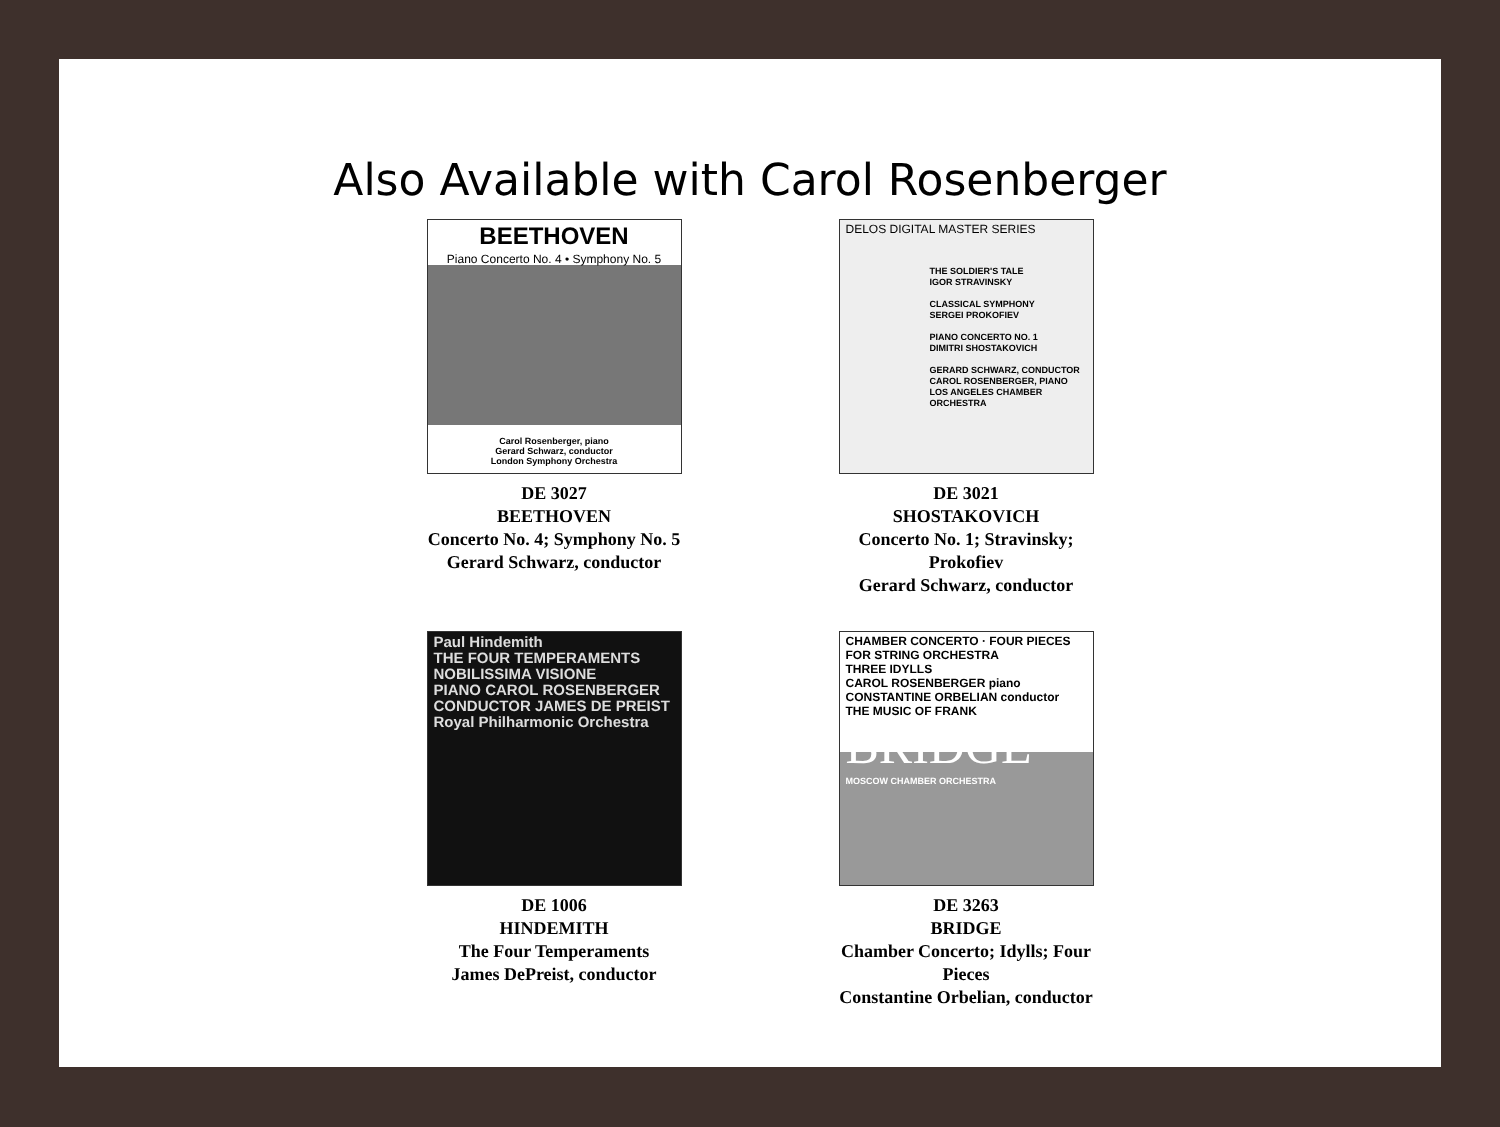Also Available with Carol Rosenberger
BEETHOVEN
Piano Concerto No. 4 • Symphony No. 5
Carol Rosenberger, piano
Gerard Schwarz, conductor
London Symphony Orchestra
DE 3027
BEETHOVEN
Concerto No. 4; Symphony No. 5
Gerard Schwarz, conductor
DELOS DIGITAL MASTER SERIES
THE SOLDIER'S TALE
IGOR STRAVINSKY
CLASSICAL SYMPHONY
SERGEI PROKOFIEV
PIANO CONCERTO NO. 1
DIMITRI SHOSTAKOVICH
GERARD SCHWARZ, CONDUCTOR
CAROL ROSENBERGER, PIANO
LOS ANGELES CHAMBER ORCHESTRA
DE 3021
SHOSTAKOVICH
Concerto No. 1; Stravinsky; Prokofiev
Gerard Schwarz, conductor
Paul Hindemith
THE FOUR TEMPERAMENTS
NOBILISSIMA VISIONE
PIANO CAROL ROSENBERGER
CONDUCTOR JAMES DE PREIST
Royal Philharmonic Orchestra
DE 1006
HINDEMITH
The Four Temperaments
James DePreist, conductor
CHAMBER CONCERTO · FOUR PIECES FOR STRING ORCHESTRA
THREE IDYLLS
CAROL ROSENBERGER piano
CONSTANTINE ORBELIAN conductor
THE MUSIC OF FRANK
BRIDGE
MOSCOW CHAMBER ORCHESTRA
DE 3263
BRIDGE
Chamber Concerto; Idylls; Four Pieces
Constantine Orbelian, conductor